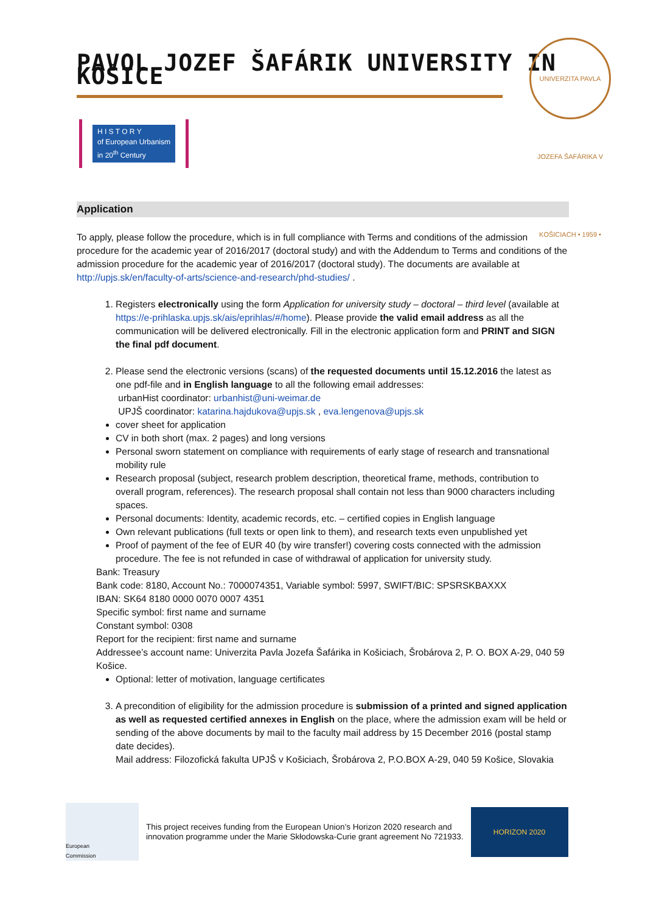UNIVERZITA PAVLA JOZEFA ŠAFÁRIKA V KOŠICIACH • 1959 •
PAVOL JOZEF ŠAFÁRIK UNIVERSITY IN KOŠICE
H I S T O R Y
of European Urbanism
in 20<sup>th</sup> Century
Application
To apply, please follow the procedure, which is in full compliance with Terms and conditions of the admission procedure for the academic year of 2016/2017 (doctoral study) and with the Addendum to Terms and conditions of the admission procedure for the academic year of 2016/2017 (doctoral study). The documents are available at http://upjs.sk/en/faculty-of-arts/science-and-research/phd-studies/ .
1. Registers electronically using the form Application for university study – doctoral – third level (available at https://e-prihlaska.upjs.sk/ais/eprihlas/#/home). Please provide the valid email address as all the communication will be delivered electronically. Fill in the electronic application form and PRINT and SIGN the final pdf document.
2. Please send the electronic versions (scans) of the requested documents until 15.12.2016 the latest as one pdf-file and in English language to all the following email addresses:
urbanHist coordinator: urbanhist@uni-weimar.de
UPJŠ coordinator: katarina.hajdukova@upjs.sk , eva.lengenova@upjs.sk
cover sheet for application
CV in both short (max. 2 pages) and long versions
Personal sworn statement on compliance with requirements of early stage of research and transnational mobility rule
Research proposal (subject, research problem description, theoretical frame, methods, contribution to overall program, references). The research proposal shall contain not less than 9000 characters including spaces.
Personal documents: Identity, academic records, etc. – certified copies in English language
Own relevant publications (full texts or open link to them), and research texts even unpublished yet
Proof of payment of the fee of EUR 40 (by wire transfer!) covering costs connected with the admission procedure. The fee is not refunded in case of withdrawal of application for university study.
Bank: Treasury
Bank code: 8180, Account No.: 7000074351, Variable symbol: 5997, SWIFT/BIC: SPSRSKBAXXX
IBAN: SK64 8180 0000 0070 0007 4351
Specific symbol: first name and surname
Constant symbol: 0308
Report for the recipient: first name and surname
Addressee’s account name: Univerzita Pavla Jozefa Šafárika in Košiciach, Šrobárova 2, P. O. BOX A-29, 040 59 Košice.
Optional: letter of motivation, language certificates
3. A precondition of eligibility for the admission procedure is submission of a printed and signed application as well as requested certified annexes in English on the place, where the admission exam will be held or sending of the above documents by mail to the faculty mail address by 15 December 2016 (postal stamp date decides).
Mail address: Filozofická fakulta UPJŠ v Košiciach, Šrobárova 2, P.O.BOX A-29, 040 59 Košice, Slovakia
European
Commission
This project receives funding from the European Union’s Horizon 2020 research and
innovation programme under the Marie Skłodowska-Curie grant agreement No 721933.
HORIZON 2020